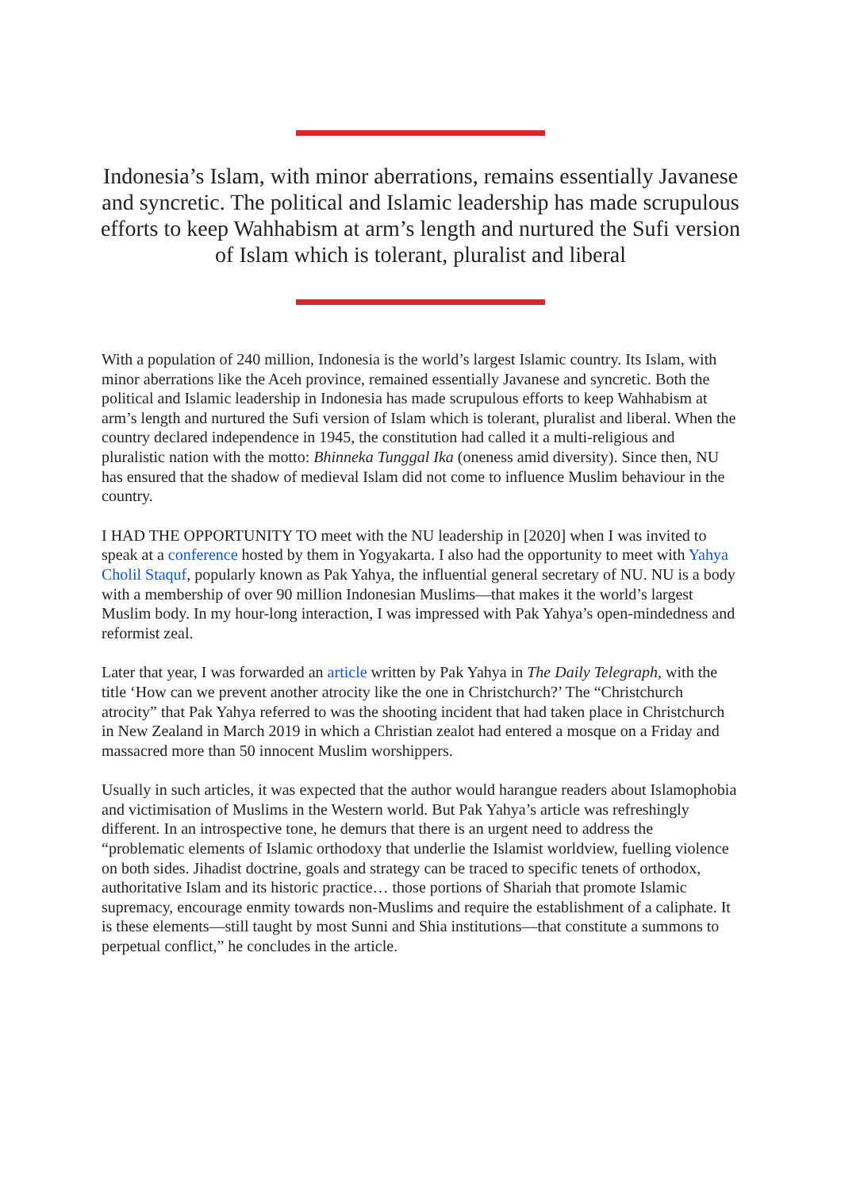Indonesia’s Islam, with minor aberrations, remains essentially Javanese and syncretic. The political and Islamic leadership has made scrupulous efforts to keep Wahhabism at arm’s length and nurtured the Sufi version of Islam which is tolerant, pluralist and liberal
With a population of 240 million, Indonesia is the world’s largest Islamic country. Its Islam, with minor aberrations like the Aceh province, remained essentially Javanese and syncretic. Both the political and Islamic leadership in Indonesia has made scrupulous efforts to keep Wahhabism at arm’s length and nurtured the Sufi version of Islam which is tolerant, pluralist and liberal. When the country declared independence in 1945, the constitution had called it a multi-religious and pluralistic nation with the motto: Bhinneka Tunggal Ika (oneness amid diversity). Since then, NU has ensured that the shadow of medieval Islam did not come to influence Muslim behaviour in the country.
I HAD THE OPPORTUNITY TO meet with the NU leadership in [2020] when I was invited to speak at a conference hosted by them in Yogyakarta. I also had the opportunity to meet with Yahya Cholil Staquf, popularly known as Pak Yahya, the influential general secretary of NU. NU is a body with a membership of over 90 million Indonesian Muslims—that makes it the world’s largest Muslim body. In my hour-long interaction, I was impressed with Pak Yahya’s open-mindedness and reformist zeal.
Later that year, I was forwarded an article written by Pak Yahya in The Daily Telegraph, with the title ‘How can we prevent another atrocity like the one in Christchurch?’ The “Christchurch atrocity” that Pak Yahya referred to was the shooting incident that had taken place in Christchurch in New Zealand in March 2019 in which a Christian zealot had entered a mosque on a Friday and massacred more than 50 innocent Muslim worshippers.
Usually in such articles, it was expected that the author would harangue readers about Islamophobia and victimisation of Muslims in the Western world. But Pak Yahya’s article was refreshingly different. In an introspective tone, he demurs that there is an urgent need to address the “problematic elements of Islamic orthodoxy that underlie the Islamist worldview, fuelling violence on both sides. Jihadist doctrine, goals and strategy can be traced to specific tenets of orthodox, authoritative Islam and its historic practice… those portions of Shariah that promote Islamic supremacy, encourage enmity towards non-Muslims and require the establishment of a caliphate. It is these elements—still taught by most Sunni and Shia institutions—that constitute a summons to perpetual conflict,” he concludes in the article.